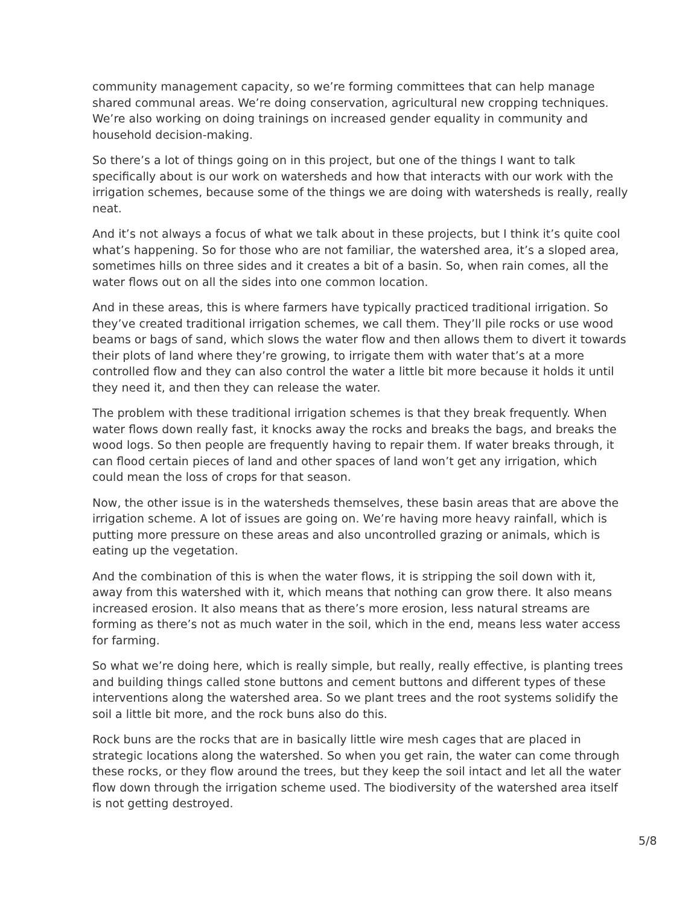community management capacity, so we’re forming committees that can help manage shared communal areas. We’re doing conservation, agricultural new cropping techniques. We’re also working on doing trainings on increased gender equality in community and household decision-making.
So there’s a lot of things going on in this project, but one of the things I want to talk specifically about is our work on watersheds and how that interacts with our work with the irrigation schemes, because some of the things we are doing with watersheds is really, really neat.
And it’s not always a focus of what we talk about in these projects, but I think it’s quite cool what’s happening. So for those who are not familiar, the watershed area, it’s a sloped area, sometimes hills on three sides and it creates a bit of a basin. So, when rain comes, all the water flows out on all the sides into one common location.
And in these areas, this is where farmers have typically practiced traditional irrigation. So they’ve created traditional irrigation schemes, we call them. They’ll pile rocks or use wood beams or bags of sand, which slows the water flow and then allows them to divert it towards their plots of land where they’re growing, to irrigate them with water that’s at a more controlled flow and they can also control the water a little bit more because it holds it until they need it, and then they can release the water.
The problem with these traditional irrigation schemes is that they break frequently. When water flows down really fast, it knocks away the rocks and breaks the bags, and breaks the wood logs. So then people are frequently having to repair them. If water breaks through, it can flood certain pieces of land and other spaces of land won’t get any irrigation, which could mean the loss of crops for that season.
Now, the other issue is in the watersheds themselves, these basin areas that are above the irrigation scheme. A lot of issues are going on. We’re having more heavy rainfall, which is putting more pressure on these areas and also uncontrolled grazing or animals, which is eating up the vegetation.
And the combination of this is when the water flows, it is stripping the soil down with it, away from this watershed with it, which means that nothing can grow there. It also means increased erosion. It also means that as there’s more erosion, less natural streams are forming as there’s not as much water in the soil, which in the end, means less water access for farming.
So what we’re doing here, which is really simple, but really, really effective, is planting trees and building things called stone buttons and cement buttons and different types of these interventions along the watershed area. So we plant trees and the root systems solidify the soil a little bit more, and the rock buns also do this.
Rock buns are the rocks that are in basically little wire mesh cages that are placed in strategic locations along the watershed. So when you get rain, the water can come through these rocks, or they flow around the trees, but they keep the soil intact and let all the water flow down through the irrigation scheme used. The biodiversity of the watershed area itself is not getting destroyed.
5/8